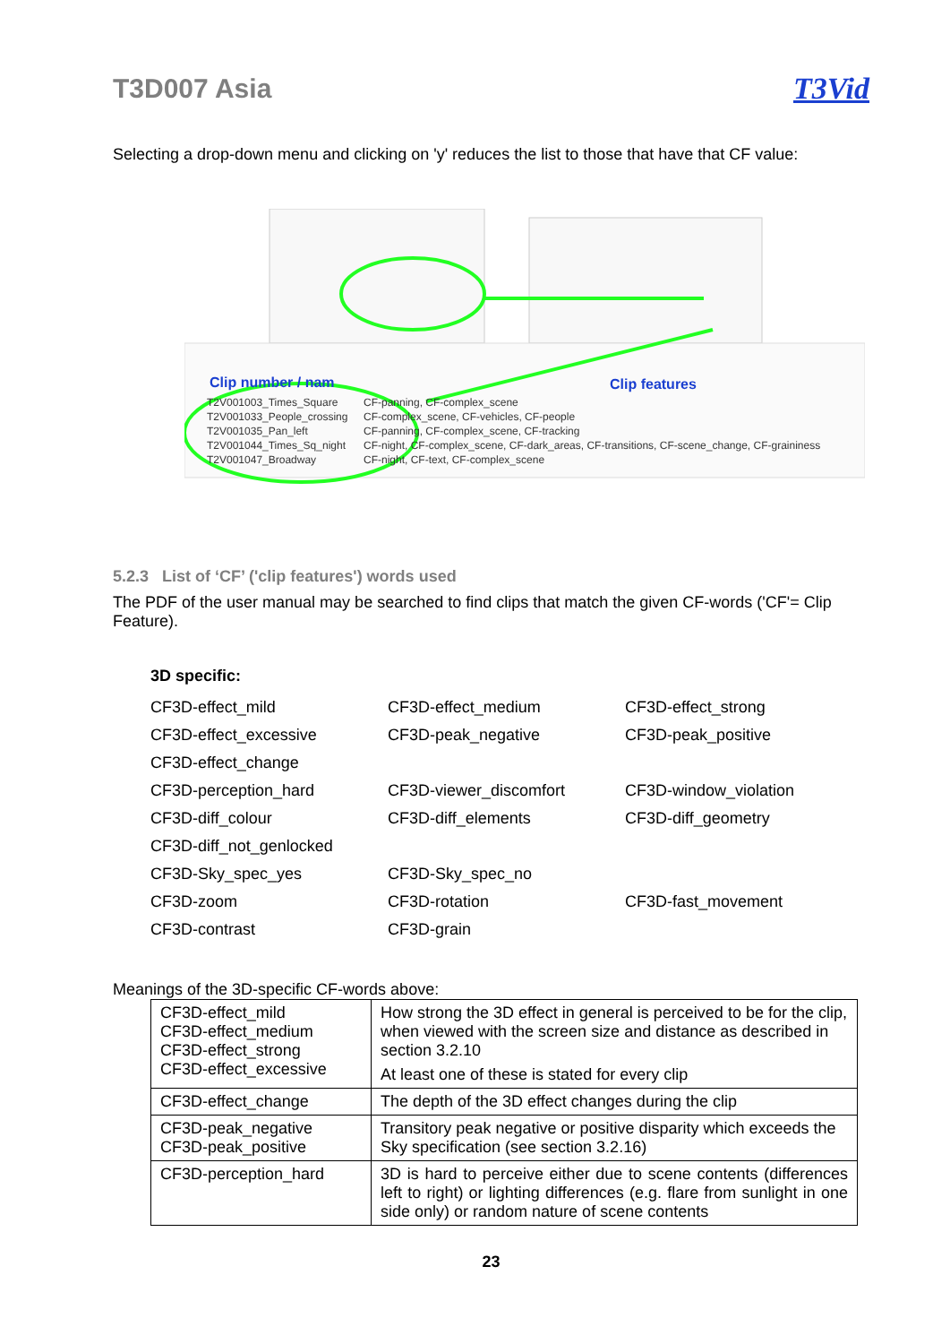T3D007 Asia T3Vid
Selecting a drop-down menu and clicking on 'y' reduces the list to those that have that CF value:
Clip number / nam Clip features
T2V001003_Times_Square
T2V001033_People_crossing
T2V001035_Pan_left
T2V001044_Times_Sq_night
T2V001047_Broadway
CF-panning, CF-complex_scene
CF-complex_scene, CF-vehicles, CF-people
CF-panning, CF-complex_scene, CF-tracking
CF-night, CF-complex_scene, CF-dark_areas, CF-transitions, CF-scene_change, CF-graininess
CF-night, CF-text, CF-complex_scene
5.2.3 List of ‘CF’ ('clip features') words used
The PDF of the user manual may be searched to find clips that match the given CF-words ('CF'= Clip Feature).
3D specific:
| CF3D-effect_mild | CF3D-effect_medium | CF3D-effect_strong |
| CF3D-effect_excessive | CF3D-peak_negative | CF3D-peak_positive |
| CF3D-effect_change | | |
| CF3D-perception_hard | CF3D-viewer_discomfort | CF3D-window_violation |
| CF3D-diff_colour | CF3D-diff_elements | CF3D-diff_geometry |
| CF3D-diff_not_genlocked | | |
| CF3D-Sky_spec_yes | CF3D-Sky_spec_no | |
| CF3D-zoom | CF3D-rotation | CF3D-fast_movement |
| CF3D-contrast | CF3D-grain | |
Meanings of the 3D-specific CF-words above:
| CF3D-effect_mild CF3D-effect_medium CF3D-effect_strong CF3D-effect_excessive | How strong the 3D effect in general is perceived to be for the clip, when viewed with the screen size and distance as described in section 3.2.10 At least one of these is stated for every clip |
| CF3D-effect_change | The depth of the 3D effect changes during the clip |
| CF3D-peak_negative CF3D-peak_positive | Transitory peak negative or positive disparity which exceeds the Sky specification (see section 3.2.16) |
| CF3D-perception_hard | 3D is hard to perceive either due to scene contents (differences left to right) or lighting differences (e.g. flare from sunlight in one side only) or random nature of scene contents |
23